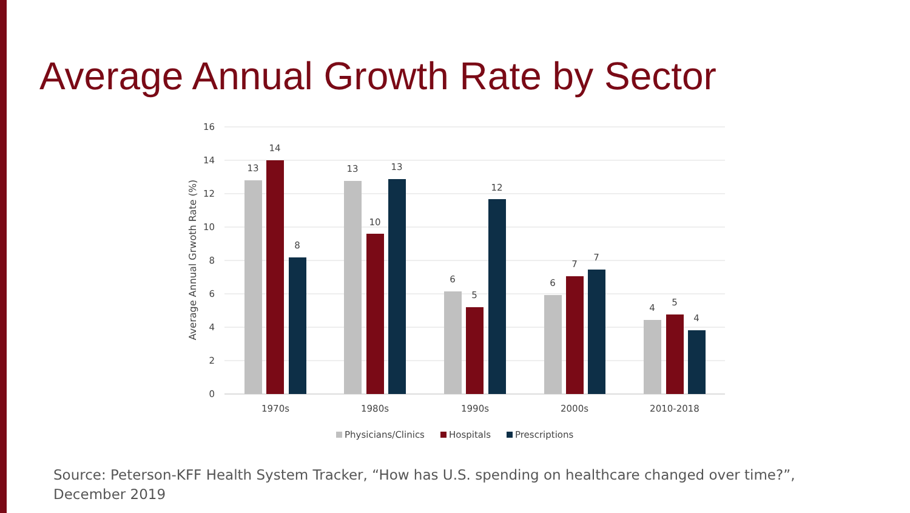Average Annual Growth Rate by Sector
16
14
12
10
8
6
4
2
0
Average Annual Grwoth Rate (%)
13
14
8
13
10
13
6
5
12
6
7
7
4
5
4
1970s
1980s
1990s
2000s
2010-2018
Physicians/Clinics
Hospitals
Prescriptions
Source: Peterson-KFF Health System Tracker, “How has U.S. spending on healthcare changed over time?”,
December 2019